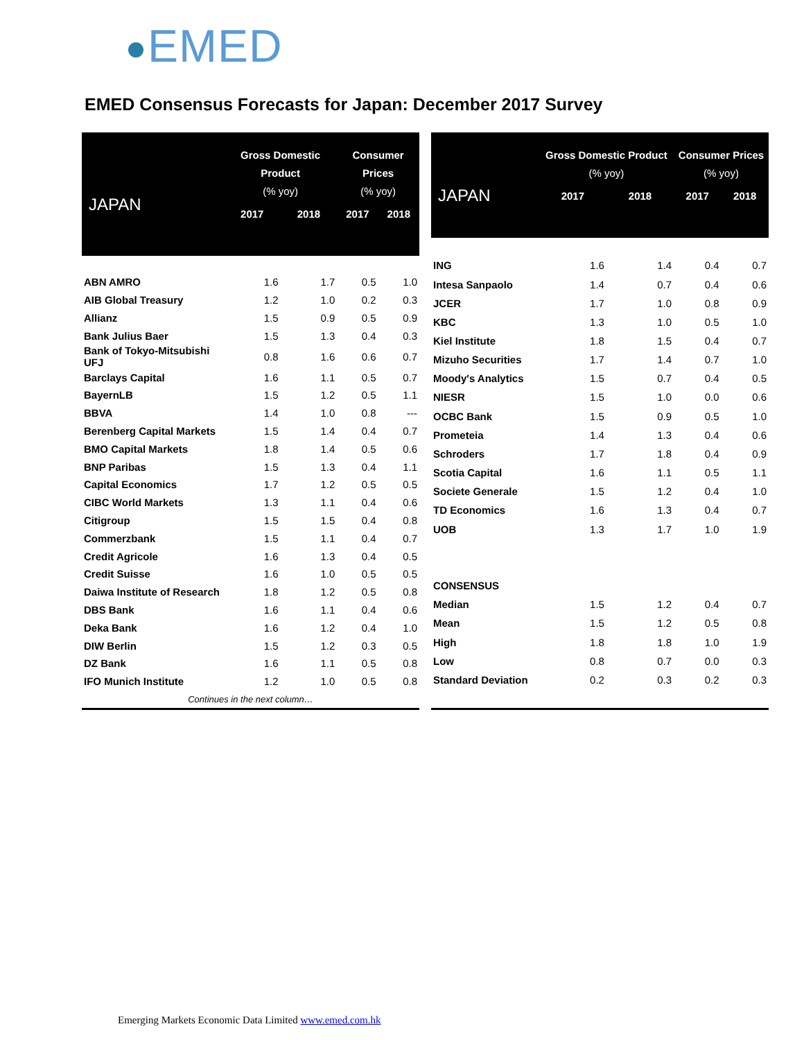EMED
EMED Consensus Forecasts for Japan: December 2017 Survey
| JAPAN | Gross Domestic Product (% yoy) | | Consumer Prices (% yoy) | |
| --- | --- | --- | --- | --- |
| | 2017 | 2018 | 2017 | 2018 |
| ABN AMRO | 1.6 | 1.7 | 0.5 | 1.0 |
| AIB Global Treasury | 1.2 | 1.0 | 0.2 | 0.3 |
| Allianz | 1.5 | 0.9 | 0.5 | 0.9 |
| Bank Julius Baer | 1.5 | 1.3 | 0.4 | 0.3 |
| Bank of Tokyo-Mitsubishi UFJ | 0.8 | 1.6 | 0.6 | 0.7 |
| Barclays Capital | 1.6 | 1.1 | 0.5 | 0.7 |
| BayernLB | 1.5 | 1.2 | 0.5 | 1.1 |
| BBVA | 1.4 | 1.0 | 0.8 | --- |
| Berenberg Capital Markets | 1.5 | 1.4 | 0.4 | 0.7 |
| BMO Capital Markets | 1.8 | 1.4 | 0.5 | 0.6 |
| BNP Paribas | 1.5 | 1.3 | 0.4 | 1.1 |
| Capital Economics | 1.7 | 1.2 | 0.5 | 0.5 |
| CIBC World Markets | 1.3 | 1.1 | 0.4 | 0.6 |
| Citigroup | 1.5 | 1.5 | 0.4 | 0.8 |
| Commerzbank | 1.5 | 1.1 | 0.4 | 0.7 |
| Credit Agricole | 1.6 | 1.3 | 0.4 | 0.5 |
| Credit Suisse | 1.6 | 1.0 | 0.5 | 0.5 |
| Daiwa Institute of Research | 1.8 | 1.2 | 0.5 | 0.8 |
| DBS Bank | 1.6 | 1.1 | 0.4 | 0.6 |
| Deka Bank | 1.6 | 1.2 | 0.4 | 1.0 |
| DIW Berlin | 1.5 | 1.2 | 0.3 | 0.5 |
| DZ Bank | 1.6 | 1.1 | 0.5 | 0.8 |
| IFO Munich Institute | 1.2 | 1.0 | 0.5 | 0.8 |
| Continues in the next column… | | | | |
| JAPAN | Gross Domestic Product (% yoy) | | Consumer Prices (% yoy) | |
| --- | --- | --- | --- | --- |
| | 2017 | 2018 | 2017 | 2018 |
| ING | 1.6 | 1.4 | 0.4 | 0.7 |
| Intesa Sanpaolo | 1.4 | 0.7 | 0.4 | 0.6 |
| JCER | 1.7 | 1.0 | 0.8 | 0.9 |
| KBC | 1.3 | 1.0 | 0.5 | 1.0 |
| Kiel Institute | 1.8 | 1.5 | 0.4 | 0.7 |
| Mizuho Securities | 1.7 | 1.4 | 0.7 | 1.0 |
| Moody's Analytics | 1.5 | 0.7 | 0.4 | 0.5 |
| NIESR | 1.5 | 1.0 | 0.0 | 0.6 |
| OCBC Bank | 1.5 | 0.9 | 0.5 | 1.0 |
| Prometeia | 1.4 | 1.3 | 0.4 | 0.6 |
| Schroders | 1.7 | 1.8 | 0.4 | 0.9 |
| Scotia Capital | 1.6 | 1.1 | 0.5 | 1.1 |
| Societe Generale | 1.5 | 1.2 | 0.4 | 1.0 |
| TD Economics | 1.6 | 1.3 | 0.4 | 0.7 |
| UOB | 1.3 | 1.7 | 1.0 | 1.9 |
| CONSENSUS | | | | |
| Median | 1.5 | 1.2 | 0.4 | 0.7 |
| Mean | 1.5 | 1.2 | 0.5 | 0.8 |
| High | 1.8 | 1.8 | 1.0 | 1.9 |
| Low | 0.8 | 0.7 | 0.0 | 0.3 |
| Standard Deviation | 0.2 | 0.3 | 0.2 | 0.3 |
Emerging Markets Economic Data Limited www.emed.com.hk